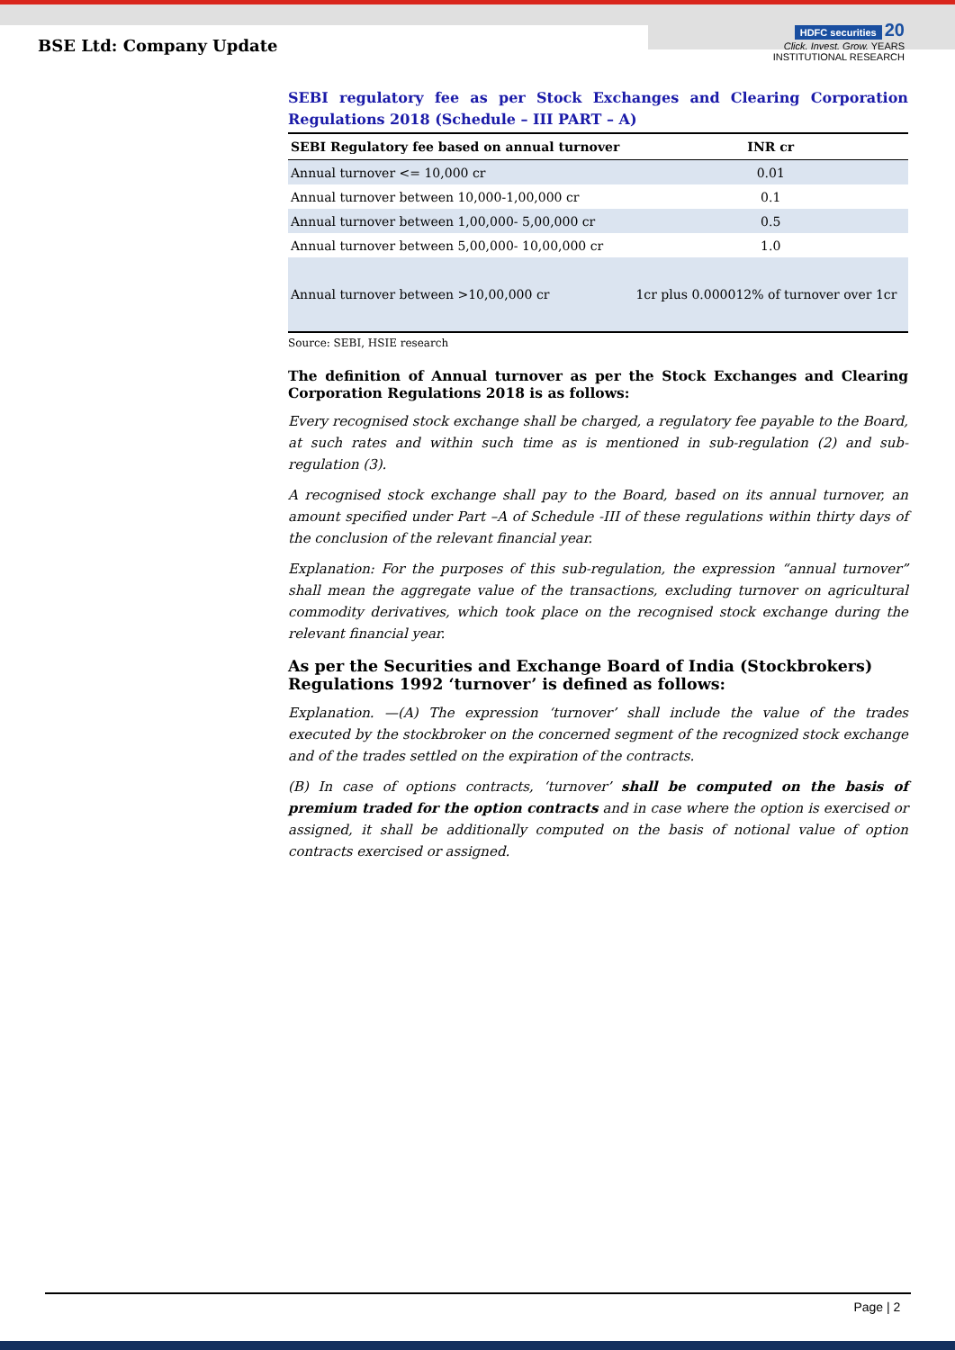BSE Ltd: Company Update
HDFC securities 20
Click. Invest. Grow. YEARS
INSTITUTIONAL RESEARCH
SEBI regulatory fee as per Stock Exchanges and Clearing Corporation Regulations 2018 (Schedule – III PART – A)
| SEBI Regulatory fee based on annual turnover | INR cr |
| --- | --- |
| Annual turnover <= 10,000 cr | 0.01 |
| Annual turnover between 10,000-1,00,000 cr | 0.1 |
| Annual turnover between 1,00,000- 5,00,000 cr | 0.5 |
| Annual turnover between 5,00,000- 10,00,000 cr | 1.0 |
| Annual turnover between >10,00,000 cr | 1cr plus 0.000012% of turnover over 1cr |
Source: SEBI, HSIE research
The definition of Annual turnover as per the Stock Exchanges and Clearing Corporation Regulations 2018 is as follows:
Every recognised stock exchange shall be charged, a regulatory fee payable to the Board, at such rates and within such time as is mentioned in sub-regulation (2) and sub-regulation (3).
A recognised stock exchange shall pay to the Board, based on its annual turnover, an amount specified under Part –A of Schedule -III of these regulations within thirty days of the conclusion of the relevant financial year.
Explanation: For the purposes of this sub-regulation, the expression “annual turnover” shall mean the aggregate value of the transactions, excluding turnover on agricultural commodity derivatives, which took place on the recognised stock exchange during the relevant financial year.
As per the Securities and Exchange Board of India (Stockbrokers) Regulations 1992 ‘turnover’ is defined as follows:
Explanation. —(A) The expression ‘turnover’ shall include the value of the trades executed by the stockbroker on the concerned segment of the recognized stock exchange and of the trades settled on the expiration of the contracts.
(B) In case of options contracts, ‘turnover’ shall be computed on the basis of premium traded for the option contracts and in case where the option is exercised or assigned, it shall be additionally computed on the basis of notional value of option contracts exercised or assigned.
Page | 2